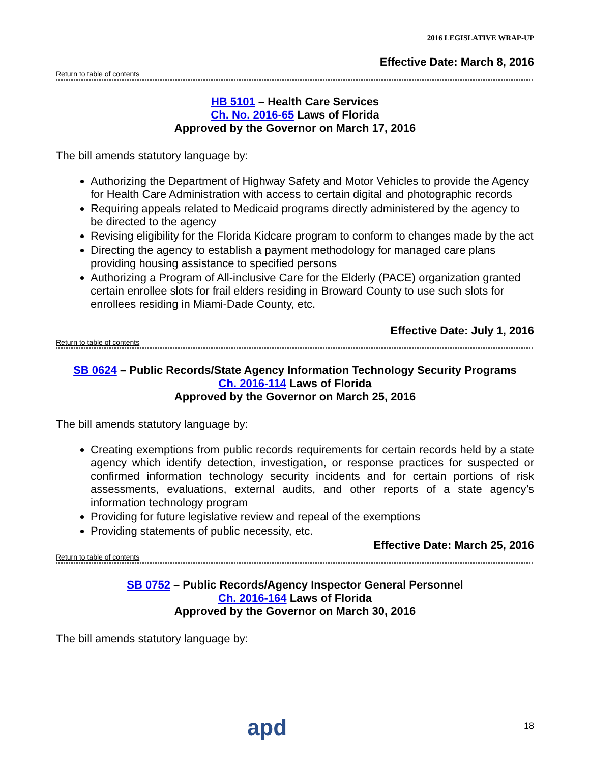2016 LEGISLATIVE WRAP-UP
Effective Date: March 8, 2016
Return to table of contents
HB 5101 – Health Care Services
Ch. No. 2016-65 Laws of Florida
Approved by the Governor on March 17, 2016
The bill amends statutory language by:
Authorizing the Department of Highway Safety and Motor Vehicles to provide the Agency for Health Care Administration with access to certain digital and photographic records
Requiring appeals related to Medicaid programs directly administered by the agency to be directed to the agency
Revising eligibility for the Florida Kidcare program to conform to changes made by the act
Directing the agency to establish a payment methodology for managed care plans providing housing assistance to specified persons
Authorizing a Program of All-inclusive Care for the Elderly (PACE) organization granted certain enrollee slots for frail elders residing in Broward County to use such slots for enrollees residing in Miami-Dade County, etc.
Effective Date: July 1, 2016
Return to table of contents
SB 0624 – Public Records/State Agency Information Technology Security Programs
Ch. 2016-114 Laws of Florida
Approved by the Governor on March 25, 2016
The bill amends statutory language by:
Creating exemptions from public records requirements for certain records held by a state agency which identify detection, investigation, or response practices for suspected or confirmed information technology security incidents and for certain portions of risk assessments, evaluations, external audits, and other reports of a state agency’s information technology program
Providing for future legislative review and repeal of the exemptions
Providing statements of public necessity, etc.
Effective Date: March 25, 2016
Return to table of contents
SB 0752 – Public Records/Agency Inspector General Personnel
Ch. 2016-164 Laws of Florida
Approved by the Governor on March 30, 2016
The bill amends statutory language by:
apd
18